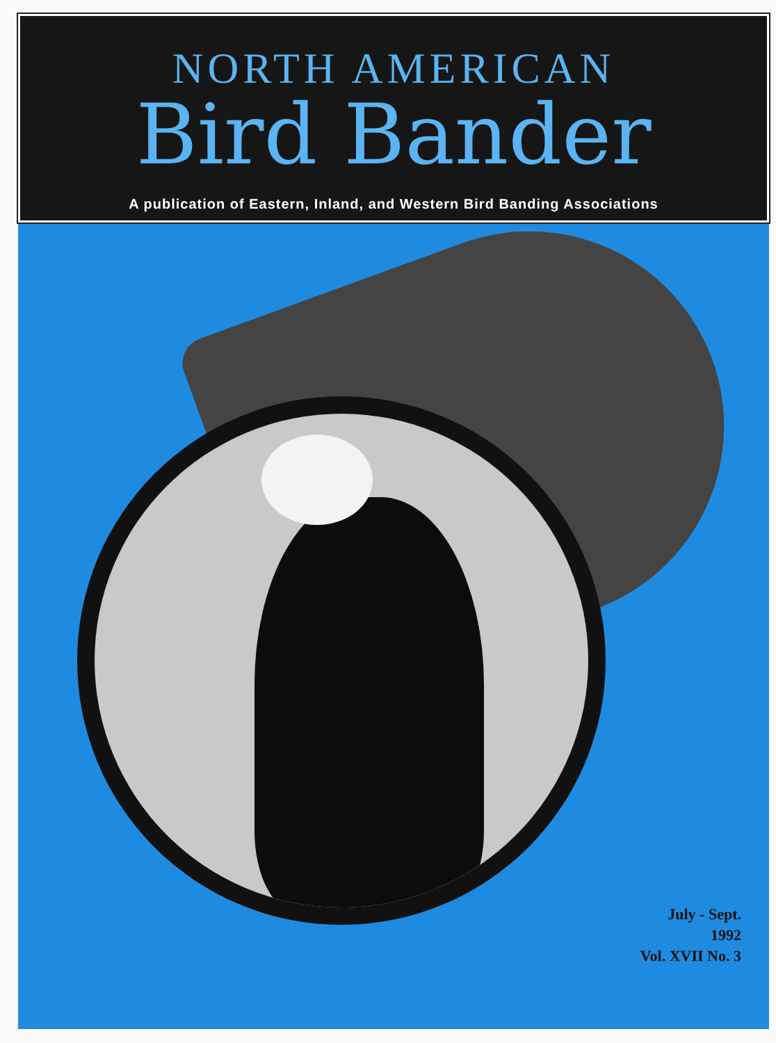NORTH AMERICAN
Bird Bander
A publication of Eastern, Inland, and Western Bird Banding Associations
July - Sept.
1992
Vol. XVII No. 3